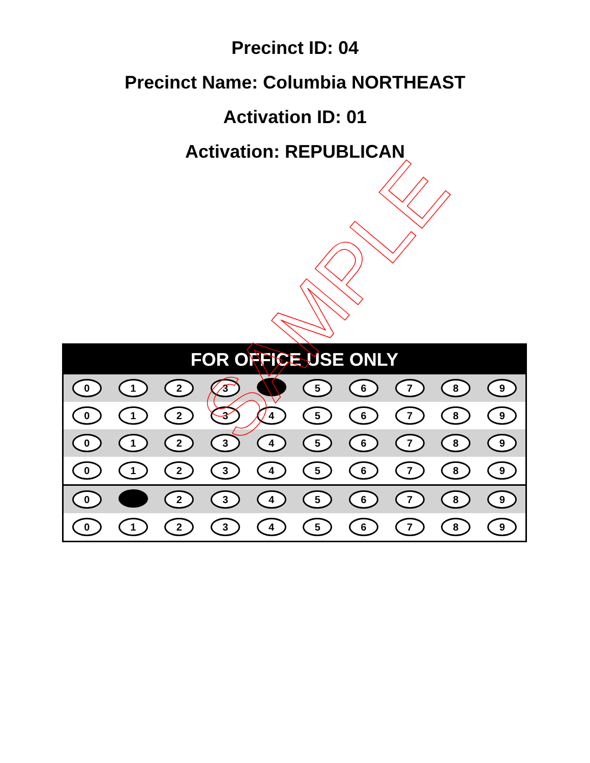Precinct ID: 04
Precinct Name: Columbia NORTHEAST
Activation ID: 01
Activation: REPUBLICAN
| FOR OFFICE USE ONLY | | | | | | | | | |
| --- | --- | --- | --- | --- | --- | --- | --- | --- | --- |
| 0 | 1 | 2 | 3 | | 5 | 6 | 7 | 8 | 9 |
| 0 | 1 | 2 | 3 | 4 | 5 | 6 | 7 | 8 | 9 |
| 0 | 1 | 2 | 3 | 4 | 5 | 6 | 7 | 8 | 9 |
| 0 | 1 | 2 | 3 | 4 | 5 | 6 | 7 | 8 | 9 |
| 0 | | 2 | 3 | 4 | 5 | 6 | 7 | 8 | 9 |
| 0 | 1 | 2 | 3 | 4 | 5 | 6 | 7 | 8 | 9 |
SAMPLE